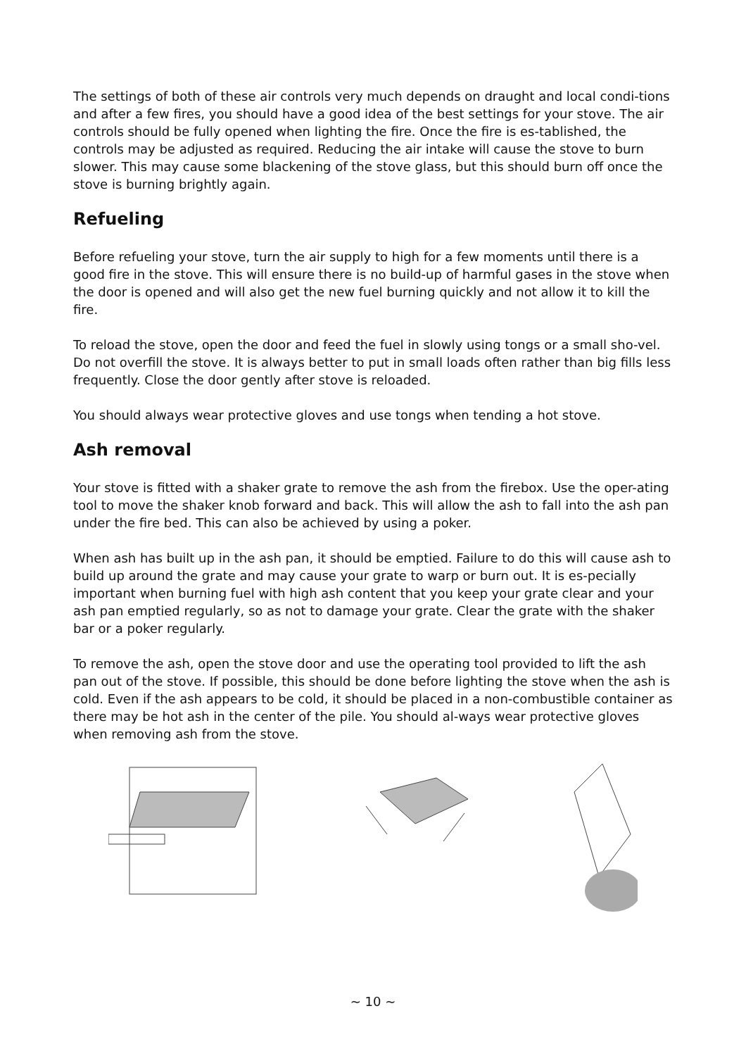The settings of both of these air controls very much depends on draught and local condi-tions and after a few fires, you should have a good idea of the best settings for your stove. The air controls should be fully opened when lighting the fire. Once the fire is es-tablished, the controls may be adjusted as required. Reducing the air intake will cause the stove to burn slower. This may cause some blackening of the stove glass, but this should burn off once the stove is burning brightly again.
Refueling
Before refueling your stove, turn the air supply to high for a few moments until there is a good fire in the stove. This will ensure there is no build-up of harmful gases in the stove when the door is opened and will also get the new fuel burning quickly and not allow it to kill the fire.
To reload the stove, open the door and feed the fuel in slowly using tongs or a small sho-vel. Do not overfill the stove. It is always better to put in small loads often rather than big fills less frequently. Close the door gently after stove is reloaded.
You should always wear protective gloves and use tongs when tending a hot stove.
Ash removal
Your stove is fitted with a shaker grate to remove the ash from the firebox. Use the oper-ating tool to move the shaker knob forward and back. This will allow the ash to fall into the ash pan under the fire bed. This can also be achieved by using a poker.
When ash has built up in the ash pan, it should be emptied. Failure to do this will cause ash to build up around the grate and may cause your grate to warp or burn out. It is es-pecially important when burning fuel with high ash content that you keep your grate clear and your ash pan emptied regularly, so as not to damage your grate. Clear the grate with the shaker bar or a poker regularly.
To remove the ash, open the stove door and use the operating tool provided to lift the ash pan out of the stove. If possible, this should be done before lighting the stove when the ash is cold. Even if the ash appears to be cold, it should be placed in a non-combustible container as there may be hot ash in the center of the pile. You should al-ways wear protective gloves when removing ash from the stove.
~ 10 ~